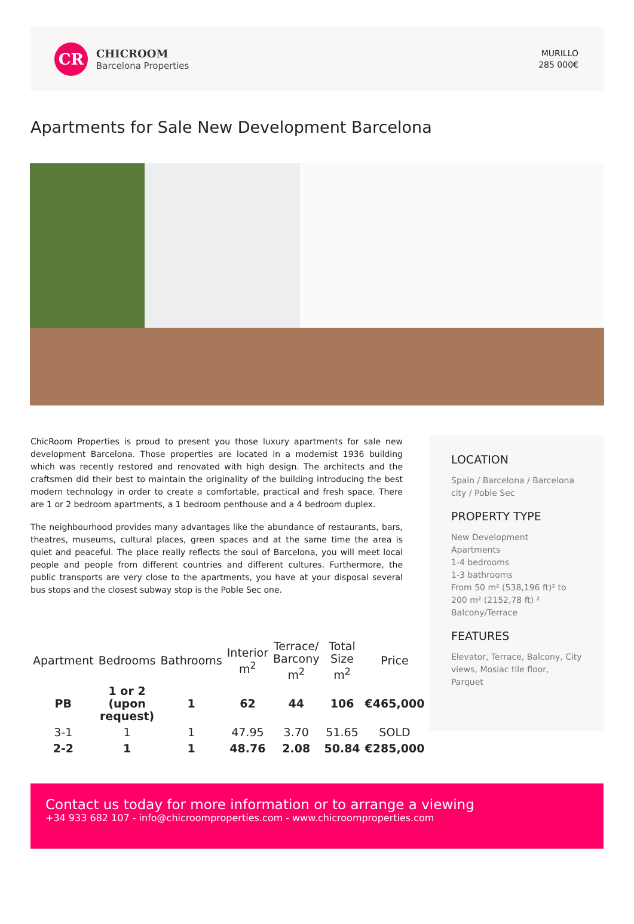CR
CHICROOM
Barcelona Properties
MURILLO
285 000€
Apartments for Sale New Development Barcelona
ChicRoom Properties is proud to present you those luxury apartments for sale new development Barcelona. Those properties are located in a modernist 1936 building which was recently restored and renovated with high design. The architects and the craftsmen did their best to maintain the originality of the building introducing the best modern technology in order to create a comfortable, practical and fresh space. There are 1 or 2 bedroom apartments, a 1 bedroom penthouse and a 4 bedroom duplex.
The neighbourhood provides many advantages like the abundance of restaurants, bars, theatres, museums, cultural places, green spaces and at the same time the area is quiet and peaceful. The place really reflects the soul of Barcelona, you will meet local people and people from different countries and different cultures. Furthermore, the public transports are very close to the apartments, you have at your disposal several bus stops and the closest subway stop is the Poble Sec one.
| Apartment | Bedrooms | Bathrooms | Interior m<sup>2</sup> | Terrace/ Barcony m<sup>2</sup> | Total Size m<sup>2</sup> | Price |
| --- | --- | --- | --- | --- | --- | --- |
| PB | 1 or 2 (upon request) | 1 | 62 | 44 | 106 | €465,000 |
| 3-1 | 1 | 1 | 47.95 | 3.70 | 51.65 | SOLD |
| 2-2 | 1 | 1 | 48.76 | 2.08 | 50.84 | €285,000 |
LOCATION
Spain / Barcelona / Barcelona city / Poble Sec
PROPERTY TYPE
New Development
Apartments
1-4 bedrooms
1-3 bathrooms
From 50 m² (538,196 ft)² to 200 m² (2152,78 ft) ²
Balcony/Terrace
FEATURES
Elevator, Terrace, Balcony, City views, Mosiac tile floor, Parquet
Contact us today for more information or to arrange a viewing
+34 933 682 107 - info@chicroomproperties.com - www.chicroomproperties.com